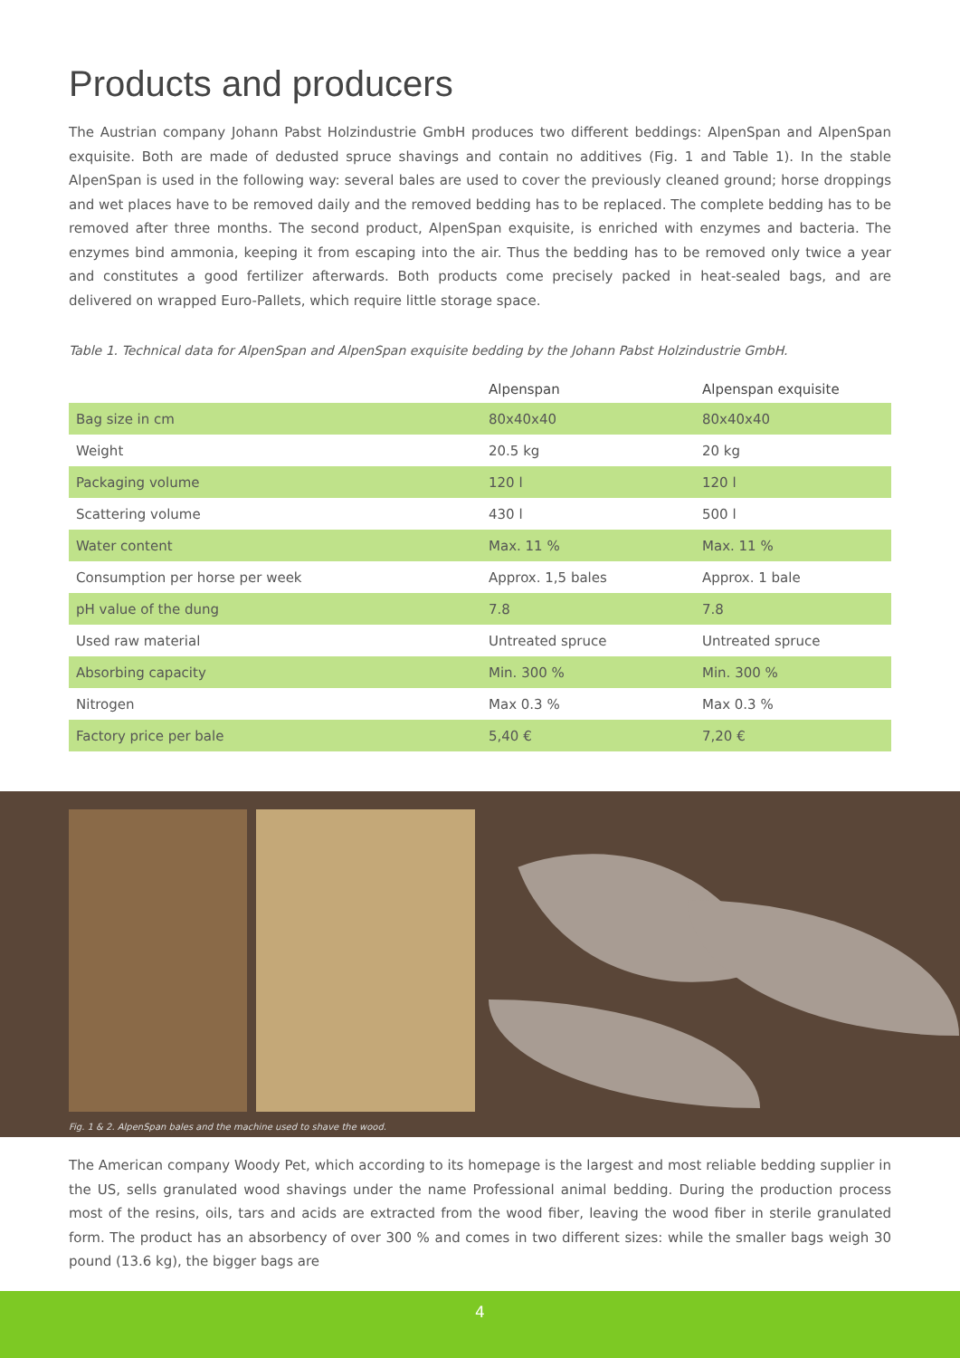Products and producers
The Austrian company Johann Pabst Holzindustrie GmbH produces two different beddings: AlpenSpan and AlpenSpan exquisite. Both are made of dedusted spruce shavings and contain no additives (Fig. 1 and Table 1). In the stable AlpenSpan is used in the following way: several bales are used to cover the previously cleaned ground; horse droppings and wet places have to be removed daily and the removed bedding has to be replaced. The complete bedding has to be removed after three months. The second product, AlpenSpan exquisite, is enriched with enzymes and bacteria. The enzymes bind ammonia, keeping it from escaping into the air. Thus the bedding has to be removed only twice a year and constitutes a good fertilizer afterwards. Both products come precisely packed in heat-sealed bags, and are delivered on wrapped Euro-Pallets, which require little storage space.
Table 1. Technical data for AlpenSpan and AlpenSpan exquisite bedding by the Johann Pabst Holzindustrie GmbH.
| | Alpenspan | Alpenspan exquisite |
| --- | --- | --- |
| Bag size in cm | 80x40x40 | 80x40x40 |
| Weight | 20.5 kg | 20 kg |
| Packaging volume | 120 l | 120 l |
| Scattering volume | 430 l | 500 l |
| Water content | Max. 11 % | Max. 11 % |
| Consumption per horse per week | Approx. 1,5 bales | Approx. 1 bale |
| pH value of the dung | 7.8 | 7.8 |
| Used raw material | Untreated spruce | Untreated spruce |
| Absorbing capacity | Min. 300 % | Min. 300 % |
| Nitrogen | Max 0.3 % | Max 0.3 % |
| Factory price per bale | 5,40 € | 7,20 € |
Fig. 1 & 2. AlpenSpan bales and the machine used to shave the wood.
The American company Woody Pet, which according to its homepage is the largest and most reliable bedding supplier in the US, sells granulated wood shavings under the name Professional animal bedding. During the production process most of the resins, oils, tars and acids are extracted from the wood fiber, leaving the wood fiber in sterile granulated form. The product has an absorbency of over 300 % and comes in two different sizes: while the smaller bags weigh 30 pound (13.6 kg), the bigger bags are
4